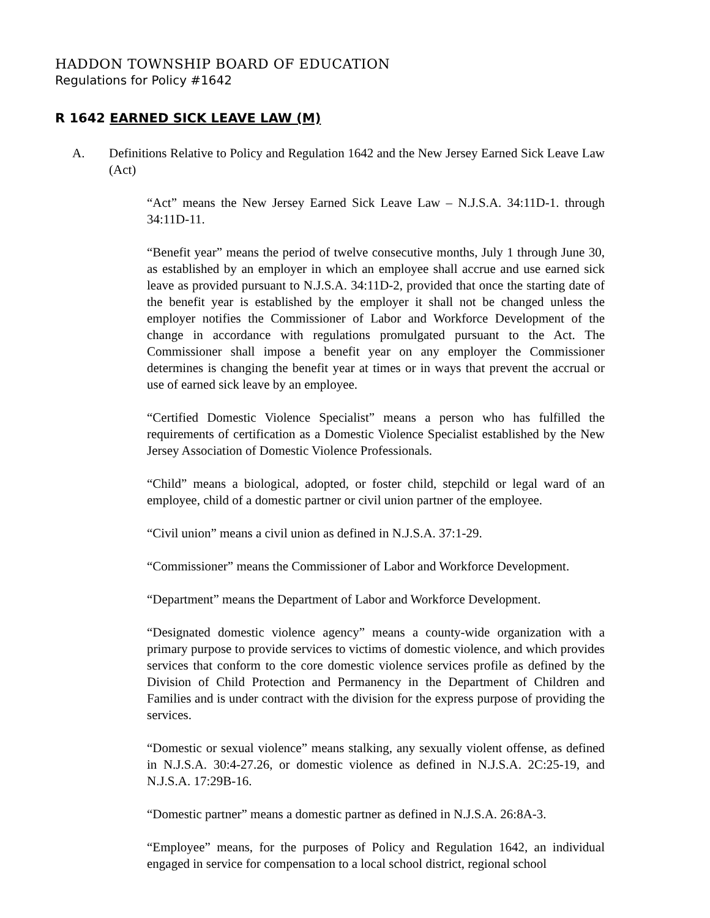HADDON TOWNSHIP BOARD OF EDUCATION
Regulations for Policy #1642
R 1642 EARNED SICK LEAVE LAW (M)
A. Definitions Relative to Policy and Regulation 1642 and the New Jersey Earned Sick Leave Law (Act)
“Act” means the New Jersey Earned Sick Leave Law – N.J.S.A. 34:11D-1. through 34:11D-11.
“Benefit year” means the period of twelve consecutive months, July 1 through June 30, as established by an employer in which an employee shall accrue and use earned sick leave as provided pursuant to N.J.S.A. 34:11D-2, provided that once the starting date of the benefit year is established by the employer it shall not be changed unless the employer notifies the Commissioner of Labor and Workforce Development of the change in accordance with regulations promulgated pursuant to the Act. The Commissioner shall impose a benefit year on any employer the Commissioner determines is changing the benefit year at times or in ways that prevent the accrual or use of earned sick leave by an employee.
“Certified Domestic Violence Specialist” means a person who has fulfilled the requirements of certification as a Domestic Violence Specialist established by the New Jersey Association of Domestic Violence Professionals.
“Child” means a biological, adopted, or foster child, stepchild or legal ward of an employee, child of a domestic partner or civil union partner of the employee.
“Civil union” means a civil union as defined in N.J.S.A. 37:1-29.
“Commissioner” means the Commissioner of Labor and Workforce Development.
“Department” means the Department of Labor and Workforce Development.
“Designated domestic violence agency” means a county-wide organization with a primary purpose to provide services to victims of domestic violence, and which provides services that conform to the core domestic violence services profile as defined by the Division of Child Protection and Permanency in the Department of Children and Families and is under contract with the division for the express purpose of providing the services.
“Domestic or sexual violence” means stalking, any sexually violent offense, as defined in N.J.S.A. 30:4-27.26, or domestic violence as defined in N.J.S.A. 2C:25-19, and N.J.S.A. 17:29B-16.
“Domestic partner” means a domestic partner as defined in N.J.S.A. 26:8A-3.
“Employee” means, for the purposes of Policy and Regulation 1642, an individual engaged in service for compensation to a local school district, regional school